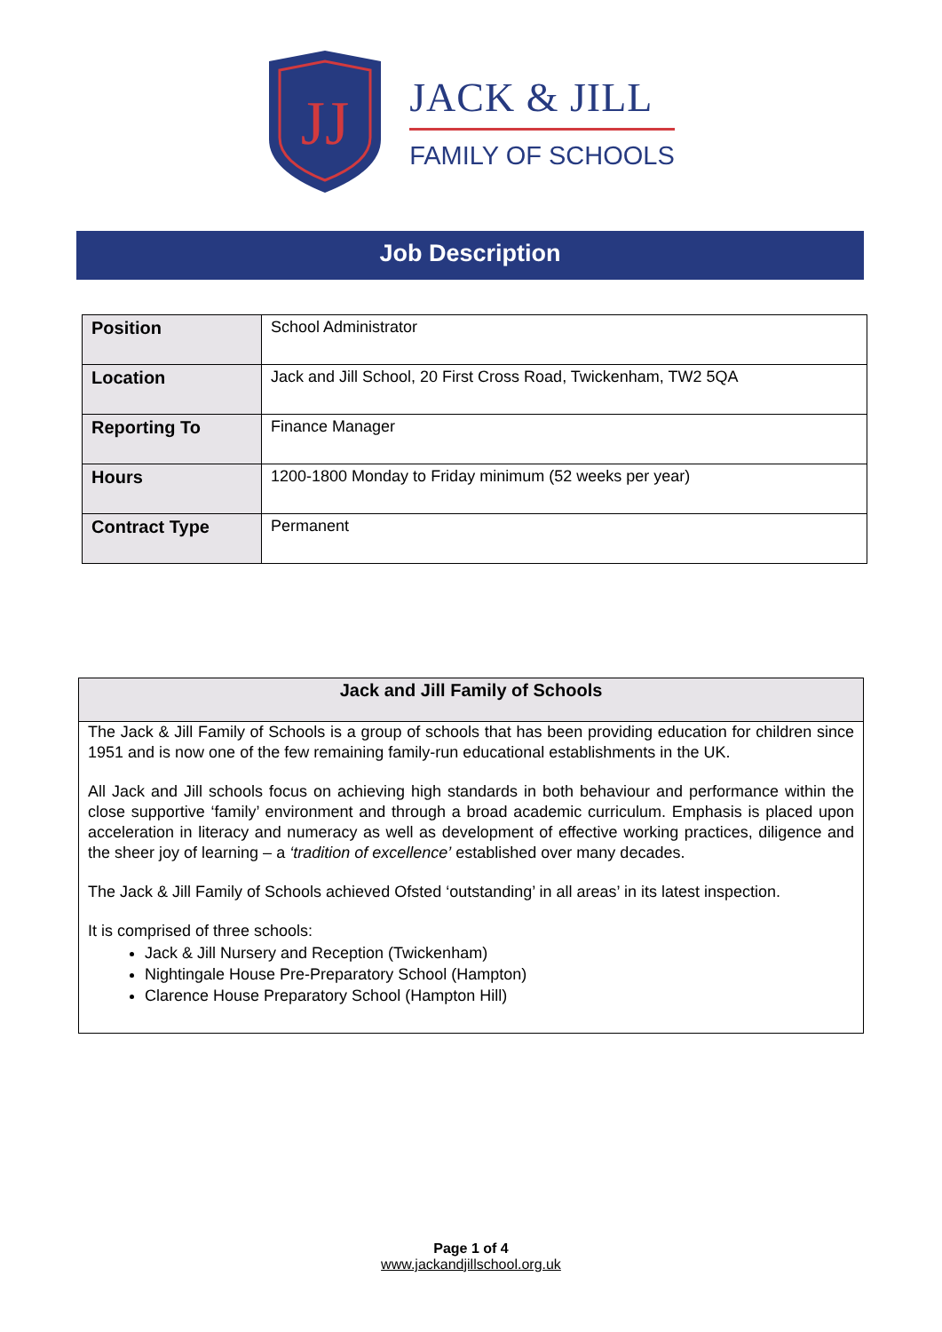JJ
JACK & JILL
FAMILY OF SCHOOLS
Job Description
| Position | School Administrator |
| Location | Jack and Jill School, 20 First Cross Road, Twickenham, TW2 5QA |
| Reporting To | Finance Manager |
| Hours | 1200-1800 Monday to Friday minimum (52 weeks per year) |
| Contract Type | Permanent |
Jack and Jill Family of Schools
The Jack & Jill Family of Schools is a group of schools that has been providing education for children since 1951 and is now one of the few remaining family-run educational establishments in the UK.
All Jack and Jill schools focus on achieving high standards in both behaviour and performance within the close supportive ‘family’ environment and through a broad academic curriculum. Emphasis is placed upon acceleration in literacy and numeracy as well as development of effective working practices, diligence and the sheer joy of learning – a ‘tradition of excellence’ established over many decades.
The Jack & Jill Family of Schools achieved Ofsted ‘outstanding’ in all areas’ in its latest inspection.
It is comprised of three schools:
Jack & Jill Nursery and Reception (Twickenham)
Nightingale House Pre-Preparatory School (Hampton)
Clarence House Preparatory School (Hampton Hill)
Page 1 of 4
www.jackandjillschool.org.uk